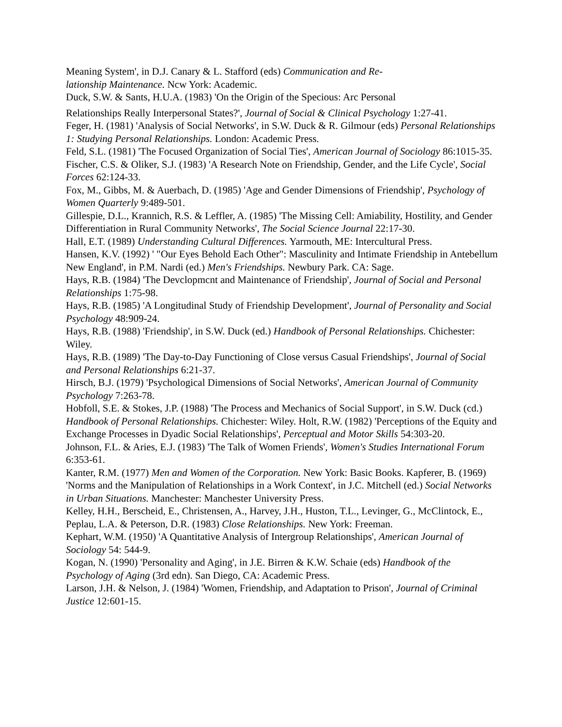Meaning System', in D.J. Canary & L. Stafford (eds) Communication and Re-
lationship Maintenance. Ncw York: Academic.
Duck, S.W. & Sants, H.U.A. (1983) 'On the Origin of the Specious: Arc Personal
Relationships Really Interpersonal States?', Journal of Social & Clinical Psychology 1:27-41.
Feger, H. (1981) 'Analysis of Social Networks', in S.W. Duck & R. Gilmour (eds) Personal Relationships 1: Studying Personal Relationships. London: Academic Press.
Feld, S.L. (1981) 'The Focused Organization of Social Ties', American Journal of Sociology 86:1015-35.
Fischer, C.S. & Oliker, S.J. (1983) 'A Research Note on Friendship, Gender, and the Life Cycle', Social Forces 62:124-33.
Fox, M., Gibbs, M. & Auerbach, D. (1985) 'Age and Gender Dimensions of Friendship', Psychology of Women Quarterly 9:489-501.
Gillespie, D.L., Krannich, R.S. & Leffler, A. (1985) 'The Missing Cell: Amiability, Hostility, and Gender Differentiation in Rural Community Networks', The Social Science Journal 22:17-30.
Hall, E.T. (1989) Understanding Cultural Differences. Yarmouth, ME: Intercultural Press.
Hansen, K.V. (1992) ' "Our Eyes Behold Each Other": Masculinity and Intimate Friendship in Antebellum New England', in P.M. Nardi (ed.) Men's Friendships. Newbury Park. CA: Sage.
Hays, R.B. (1984) 'The Devclopmcnt and Maintenance of Friendship', Journal of Social and Personal Relationships 1:75-98.
Hays, R.B. (1985) 'A Longitudinal Study of Friendship Development', Journal of Personality and Social Psychology 48:909-24.
Hays, R.B. (1988) 'Friendship', in S.W. Duck (ed.) Handbook of Personal Relationships. Chichester: Wiley.
Hays, R.B. (1989) 'The Day-to-Day Functioning of Close versus Casual Friendships', Journal of Social and Personal Relationships 6:21-37.
Hirsch, B.J. (1979) 'Psychological Dimensions of Social Networks', American Journal of Community Psychology 7:263-78.
Hobfoll, S.E. & Stokes, J.P. (1988) 'The Process and Mechanics of Social Support', in S.W. Duck (cd.) Handbook of Personal Relationships. Chichester: Wiley. Holt, R.W. (1982) 'Perceptions of the Equity and Exchange Processes in Dyadic Social Relationships', Perceptual and Motor Skills 54:303-20.
Johnson, F.L. & Aries, E.J. (1983) 'The Talk of Women Friends', Women's Studies International Forum 6:353-61.
Kanter, R.M. (1977) Men and Women of the Corporation. New York: Basic Books. Kapferer, B. (1969) 'Norms and the Manipulation of Relationships in a Work Context', in J.C. Mitchell (ed.) Social Networks in Urban Situations. Manchester: Manchester University Press.
Kelley, H.H., Berscheid, E., Christensen, A., Harvey, J.H., Huston, T.L., Levinger, G., McClintock, E., Peplau, L.A. & Peterson, D.R. (1983) Close Relationships. New York: Freeman.
Kephart, W.M. (1950) 'A Quantitative Analysis of Intergroup Relationships', American Journal of Sociology 54: 544-9.
Kogan, N. (1990) 'Personality and Aging', in J.E. Birren & K.W. Schaie (eds) Handbook of the Psychology of Aging (3rd edn). San Diego, CA: Academic Press.
Larson, J.H. & Nelson, J. (1984) 'Women, Friendship, and Adaptation to Prison', Journal of Criminal Justice 12:601-15.